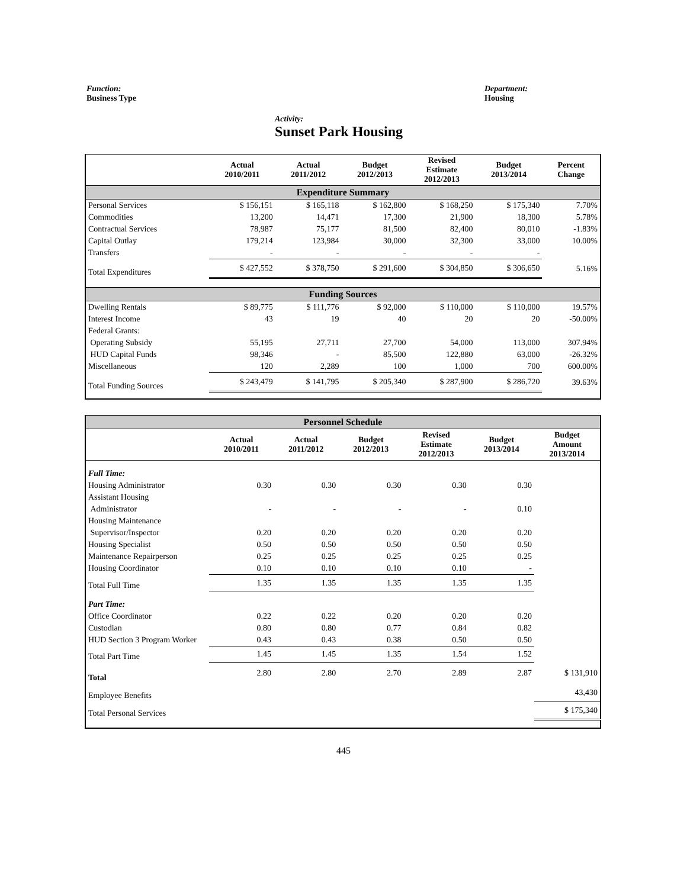Function:
Business Type
Department:
Housing
Activity:
Sunset Park Housing
| | Actual 2010/2011 | Actual 2011/2012 | Budget 2012/2013 | Revised Estimate 2012/2013 | Budget 2013/2014 | Percent Change |
| --- | --- | --- | --- | --- | --- | --- |
| Expenditure Summary | | | | | | |
| Personal Services | $ 156,151 | $ 165,118 | $ 162,800 | $ 168,250 | $ 175,340 | 7.70% |
| Commodities | 13,200 | 14,471 | 17,300 | 21,900 | 18,300 | 5.78% |
| Contractual Services | 78,987 | 75,177 | 81,500 | 82,400 | 80,010 | -1.83% |
| Capital Outlay | 179,214 | 123,984 | 30,000 | 32,300 | 33,000 | 10.00% |
| Transfers | - | - | - | - | - | |
| Total Expenditures | $ 427,552 | $ 378,750 | $ 291,600 | $ 304,850 | $ 306,650 | 5.16% |
| Funding Sources | | | | | | |
| Dwelling Rentals | $ 89,775 | $ 111,776 | $ 92,000 | $ 110,000 | $ 110,000 | 19.57% |
| Interest Income | 43 | 19 | 40 | 20 | 20 | -50.00% |
| Federal Grants: | | | | | | |
| Operating Subsidy | 55,195 | 27,711 | 27,700 | 54,000 | 113,000 | 307.94% |
| HUD Capital Funds | 98,346 | - | 85,500 | 122,880 | 63,000 | -26.32% |
| Miscellaneous | 120 | 2,289 | 100 | 1,000 | 700 | 600.00% |
| Total Funding Sources | $ 243,479 | $ 141,795 | $ 205,340 | $ 287,900 | $ 286,720 | 39.63% |
| Personnel Schedule | | | | | | |
| | Actual 2010/2011 | Actual 2011/2012 | Budget 2012/2013 | Revised Estimate 2012/2013 | Budget 2013/2014 | Budget Amount 2013/2014 |
| Full Time: | | | | | | |
| Housing Administrator | 0.30 | 0.30 | 0.30 | 0.30 | 0.30 | |
| Assistant Housing | | | | | | |
| Administrator | - | - | - | - | 0.10 | |
| Housing Maintenance | | | | | | |
| Supervisor/Inspector | 0.20 | 0.20 | 0.20 | 0.20 | 0.20 | |
| Housing Specialist | 0.50 | 0.50 | 0.50 | 0.50 | 0.50 | |
| Maintenance Repairperson | 0.25 | 0.25 | 0.25 | 0.25 | 0.25 | |
| Housing Coordinator | 0.10 | 0.10 | 0.10 | 0.10 | - | |
| Total Full Time | 1.35 | 1.35 | 1.35 | 1.35 | 1.35 | |
| Part Time: | | | | | | |
| Office Coordinator | 0.22 | 0.22 | 0.20 | 0.20 | 0.20 | |
| Custodian | 0.80 | 0.80 | 0.77 | 0.84 | 0.82 | |
| HUD Section 3 Program Worker | 0.43 | 0.43 | 0.38 | 0.50 | 0.50 | |
| Total Part Time | 1.45 | 1.45 | 1.35 | 1.54 | 1.52 | |
| Total | 2.80 | 2.80 | 2.70 | 2.89 | 2.87 | $ 131,910 |
| Employee Benefits | | | | | | 43,430 |
| Total Personal Services | | | | | | $ 175,340 |
445